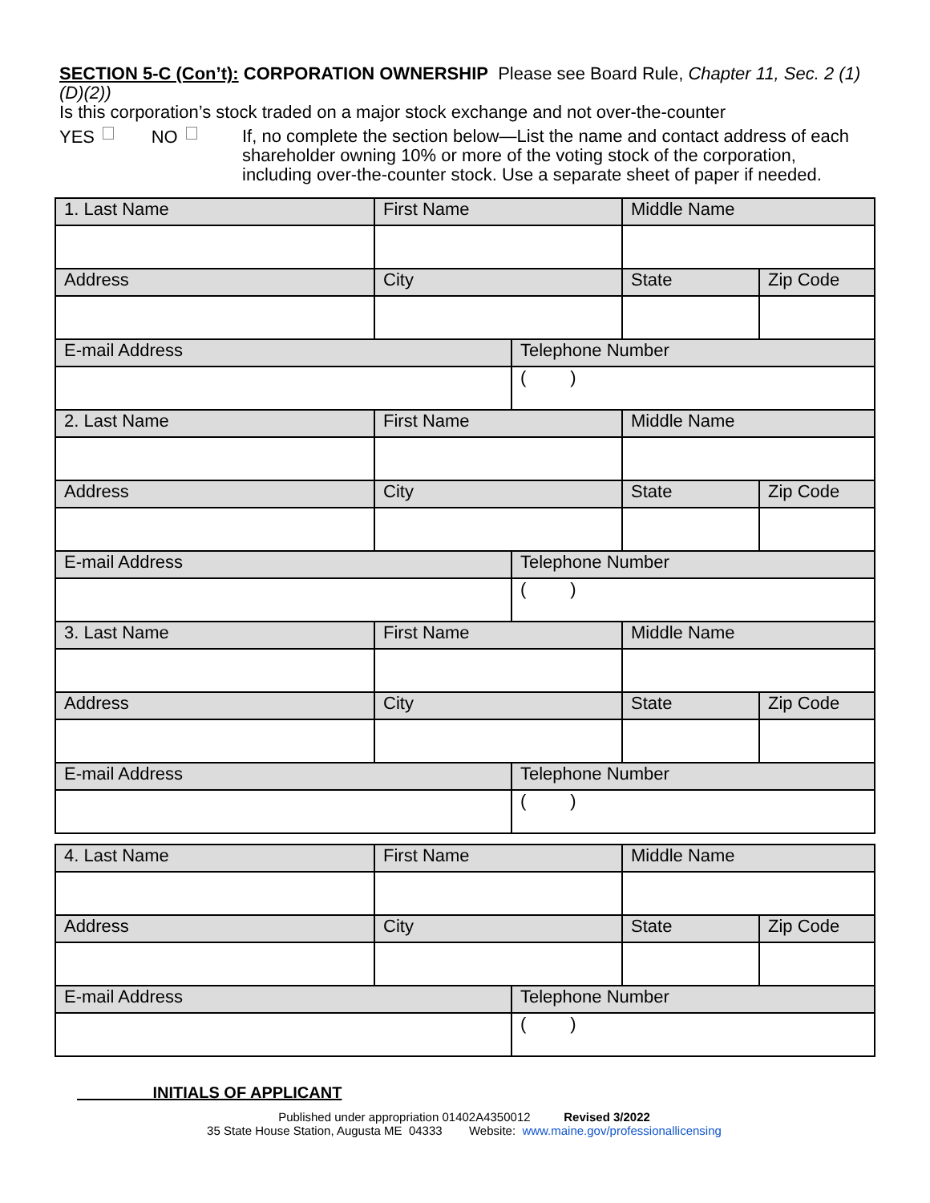SECTION 5-C (Con’t): CORPORATION OWNERSHIP Please see Board Rule, Chapter 11, Sec. 2 (1)(D)(2))
Is this corporation’s stock traded on a major stock exchange and not over-the-counter
YES NO
If, no complete the section below—List the name and contact address of each shareholder owning 10% or more of the voting stock of the corporation, including over-the-counter stock. Use a separate sheet of paper if needed.
| 1. Last Name | First Name | | Middle Name | |
| Address | City | | State | Zip Code |
| E-mail Address | | Telephone Number | | |
| | | ( ) | | |
| 2. Last Name | First Name | | Middle Name | |
| Address | City | | State | Zip Code |
| E-mail Address | | Telephone Number | | |
| | | ( ) | | |
| 3. Last Name | First Name | | Middle Name | |
| Address | City | | State | Zip Code |
| E-mail Address | | Telephone Number | | |
| | | ( ) | | |
| 4. Last Name | First Name | | Middle Name | |
| Address | City | | State | Zip Code |
| E-mail Address | | Telephone Number | | |
| | | ( ) | | |
INITIALS OF APPLICANT
Published under appropriation 01402A4350012 Revised 3/2022
35 State House Station, Augusta ME 04333 Website: www.maine.gov/professionallicensing